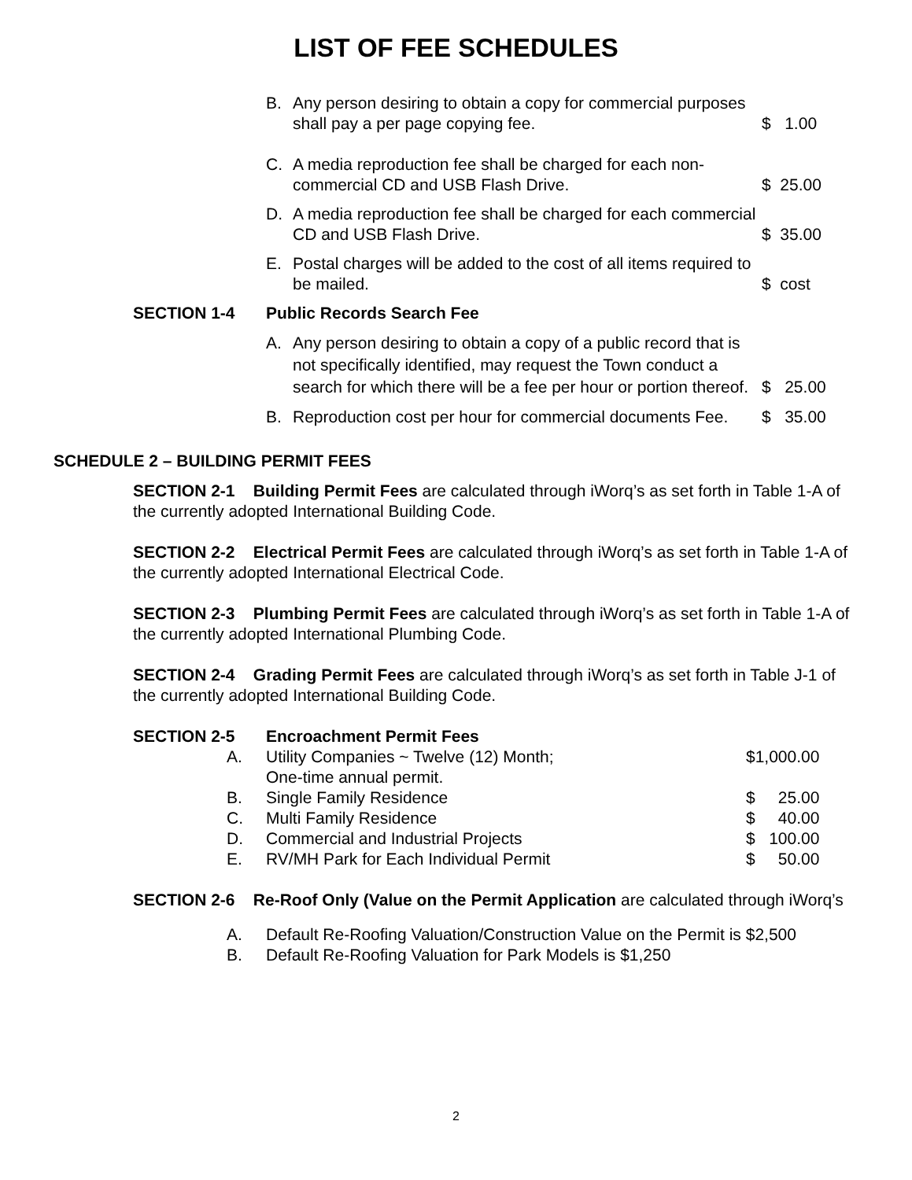LIST OF FEE SCHEDULES
B. Any person desiring to obtain a copy for commercial purposes shall pay a per page copying fee.
$ 1.00
C. A media reproduction fee shall be charged for each non-commercial CD and USB Flash Drive.
$ 25.00
D. A media reproduction fee shall be charged for each commercial CD and USB Flash Drive.
$ 35.00
E. Postal charges will be added to the cost of all items required to be mailed.
$ cost
SECTION 1-4 Public Records Search Fee
A. Any person desiring to obtain a copy of a public record that is not specifically identified, may request the Town conduct a search for which there will be a fee per hour or portion thereof.
$ 25.00
B. Reproduction cost per hour for commercial documents Fee.
$ 35.00
SCHEDULE 2 – BUILDING PERMIT FEES
SECTION 2-1 Building Permit Fees are calculated through iWorq’s as set forth in Table 1-A of the currently adopted International Building Code.
SECTION 2-2 Electrical Permit Fees are calculated through iWorq’s as set forth in Table 1-A of the currently adopted International Electrical Code.
SECTION 2-3 Plumbing Permit Fees are calculated through iWorq’s as set forth in Table 1-A of the currently adopted International Plumbing Code.
SECTION 2-4 Grading Permit Fees are calculated through iWorq’s as set forth in Table J-1 of the currently adopted International Building Code.
SECTION 2-5 Encroachment Permit Fees
A. Utility Companies ~ Twelve (12) Month;
One-time annual permit. $1,000.00
B. Single Family Residence $ 25.00
C. Multi Family Residence $ 40.00
D. Commercial and Industrial Projects $ 100.00
E. RV/MH Park for Each Individual Permit $ 50.00
SECTION 2-6 Re-Roof Only (Value on the Permit Application are calculated through iWorq’s
A. Default Re-Roofing Valuation/Construction Value on the Permit is $2,500
B. Default Re-Roofing Valuation for Park Models is $1,250
2